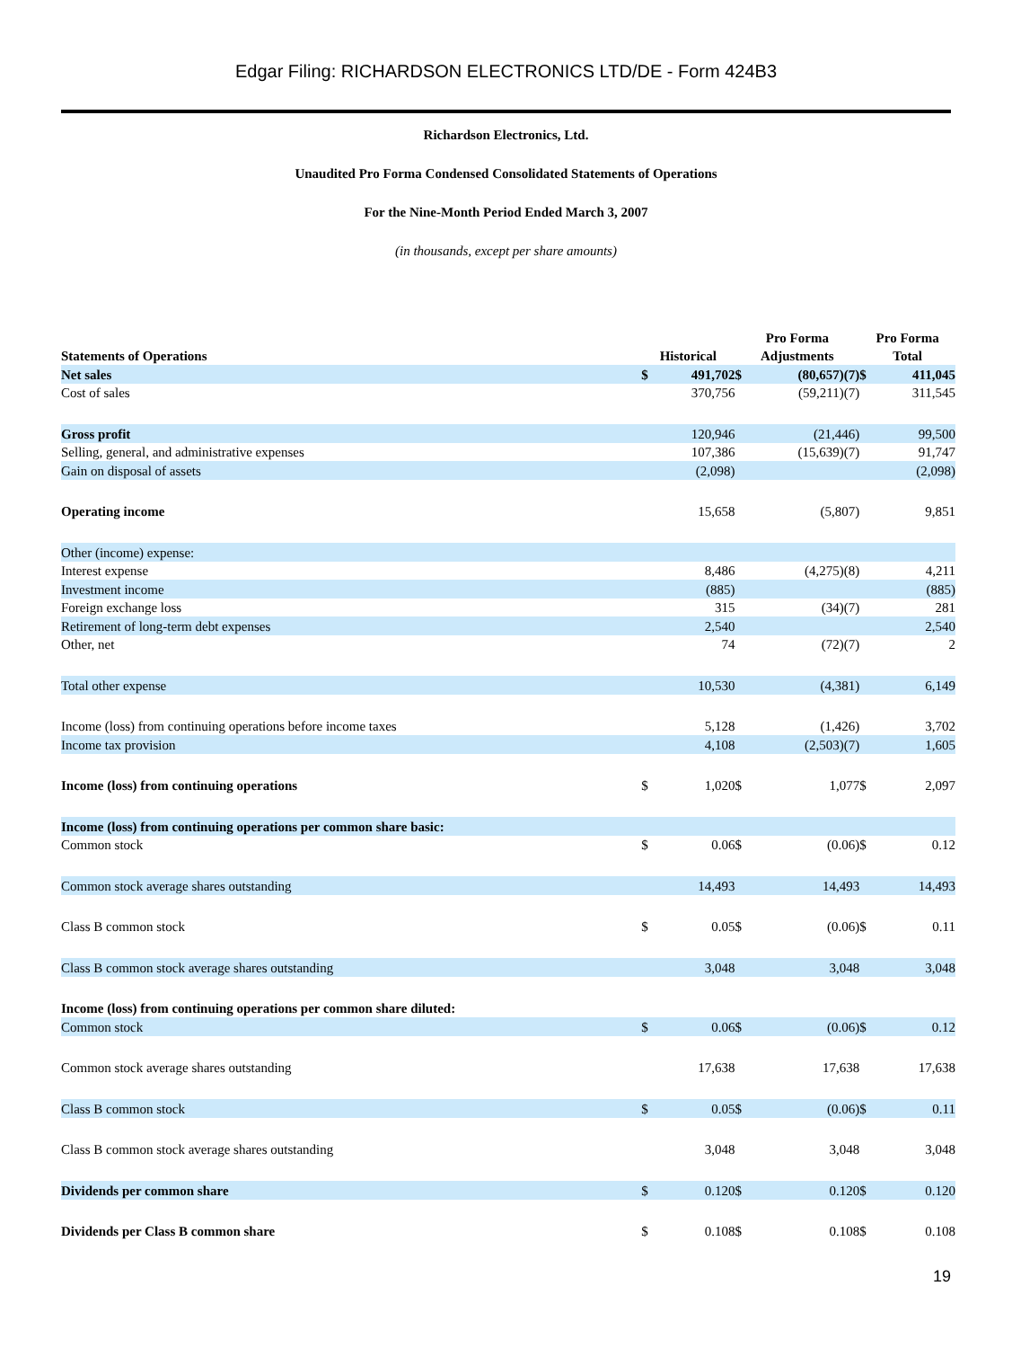Edgar Filing: RICHARDSON ELECTRONICS LTD/DE - Form 424B3
Richardson Electronics, Ltd.
Unaudited Pro Forma Condensed Consolidated Statements of Operations
For the Nine-Month Period Ended March 3, 2007
(in thousands, except per share amounts)
| Statements of Operations | Historical | | Pro Forma Adjustments | | Pro Forma Total | |
| --- | --- | --- | --- | --- | --- | --- |
| Net sales | $ | 491,702 | $ | (80,657)(7) | $ | 411,045 |
| Cost of sales | | 370,756 | | (59,211)(7) | | 311,545 |
| Gross profit | | 120,946 | | (21,446) | | 99,500 |
| Selling, general, and administrative expenses | | 107,386 | | (15,639)(7) | | 91,747 |
| Gain on disposal of assets | | (2,098) | | | | (2,098) |
| Operating income | | 15,658 | | (5,807) | | 9,851 |
| Other (income) expense: | | | | | | |
| Interest expense | | 8,486 | | (4,275)(8) | | 4,211 |
| Investment income | | (885) | | | | (885) |
| Foreign exchange loss | | 315 | | (34)(7) | | 281 |
| Retirement of long-term debt expenses | | 2,540 | | | | 2,540 |
| Other, net | | 74 | | (72)(7) | | 2 |
| Total other expense | | 10,530 | | (4,381) | | 6,149 |
| Income (loss) from continuing operations before income taxes | | 5,128 | | (1,426) | | 3,702 |
| Income tax provision | | 4,108 | | (2,503)(7) | | 1,605 |
| Income (loss) from continuing operations | $ | 1,020 | $ | 1,077 | $ | 2,097 |
| Income (loss) from continuing operations per common share basic: | | | | | | |
| Common stock | $ | 0.06 | $ | (0.06) | $ | 0.12 |
| Common stock average shares outstanding | | 14,493 | | 14,493 | | 14,493 |
| Class B common stock | $ | 0.05 | $ | (0.06) | $ | 0.11 |
| Class B common stock average shares outstanding | | 3,048 | | 3,048 | | 3,048 |
| Income (loss) from continuing operations per common share diluted: | | | | | | |
| Common stock | $ | 0.06 | $ | (0.06) | $ | 0.12 |
| Common stock average shares outstanding | | 17,638 | | 17,638 | | 17,638 |
| Class B common stock | $ | 0.05 | $ | (0.06) | $ | 0.11 |
| Class B common stock average shares outstanding | | 3,048 | | 3,048 | | 3,048 |
| Dividends per common share | $ | 0.120 | $ | 0.120 | $ | 0.120 |
| Dividends per Class B common share | $ | 0.108 | $ | 0.108 | $ | 0.108 |
19